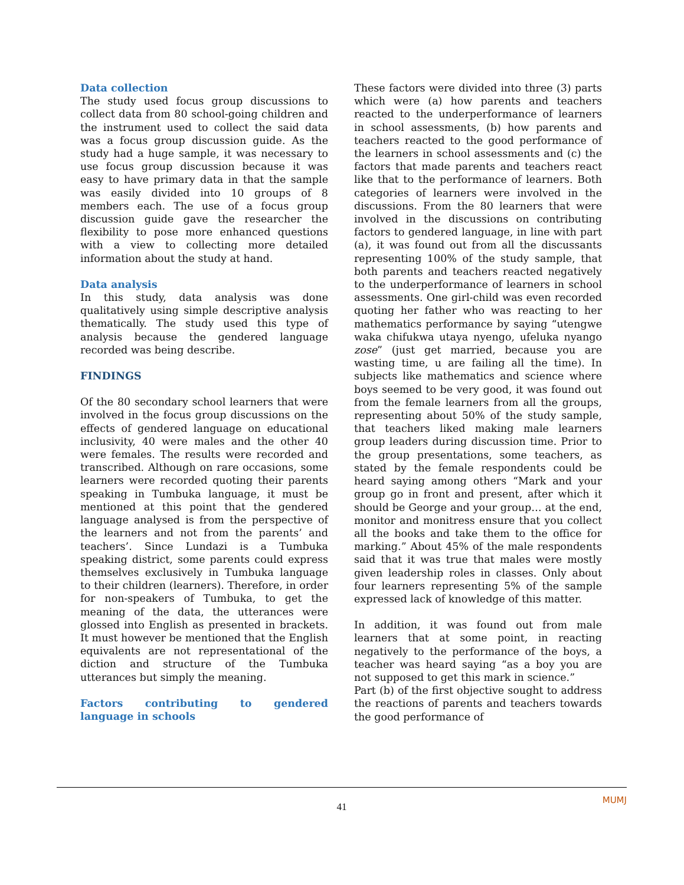Data collection
The study used focus group discussions to collect data from 80 school-going children and the instrument used to collect the said data was a focus group discussion guide. As the study had a huge sample, it was necessary to use focus group discussion because it was easy to have primary data in that the sample was easily divided into 10 groups of 8 members each. The use of a focus group discussion guide gave the researcher the flexibility to pose more enhanced questions with a view to collecting more detailed information about the study at hand.
Data analysis
In this study, data analysis was done qualitatively using simple descriptive analysis thematically. The study used this type of analysis because the gendered language recorded was being describe.
FINDINGS
Of the 80 secondary school learners that were involved in the focus group discussions on the effects of gendered language on educational inclusivity, 40 were males and the other 40 were females. The results were recorded and transcribed. Although on rare occasions, some learners were recorded quoting their parents speaking in Tumbuka language, it must be mentioned at this point that the gendered language analysed is from the perspective of the learners and not from the parents’ and teachers’. Since Lundazi is a Tumbuka speaking district, some parents could express themselves exclusively in Tumbuka language to their children (learners). Therefore, in order for non-speakers of Tumbuka, to get the meaning of the data, the utterances were glossed into English as presented in brackets. It must however be mentioned that the English equivalents are not representational of the diction and structure of the Tumbuka utterances but simply the meaning.
Factors contributing to gendered language in schools
These factors were divided into three (3) parts which were (a) how parents and teachers reacted to the underperformance of learners in school assessments, (b) how parents and teachers reacted to the good performance of the learners in school assessments and (c) the factors that made parents and teachers react like that to the performance of learners. Both categories of learners were involved in the discussions. From the 80 learners that were involved in the discussions on contributing factors to gendered language, in line with part (a), it was found out from all the discussants representing 100% of the study sample, that both parents and teachers reacted negatively to the underperformance of learners in school assessments. One girl-child was even recorded quoting her father who was reacting to her mathematics performance by saying “utengwe waka chifukwa utaya nyengo, ufeluka nyango zose” (just get married, because you are wasting time, u are failing all the time). In subjects like mathematics and science where boys seemed to be very good, it was found out from the female learners from all the groups, representing about 50% of the study sample, that teachers liked making male learners group leaders during discussion time. Prior to the group presentations, some teachers, as stated by the female respondents could be heard saying among others “Mark and your group go in front and present, after which it should be George and your group… at the end, monitor and monitress ensure that you collect all the books and take them to the office for marking.” About 45% of the male respondents said that it was true that males were mostly given leadership roles in classes. Only about four learners representing 5% of the sample expressed lack of knowledge of this matter.
In addition, it was found out from male learners that at some point, in reacting negatively to the performance of the boys, a teacher was heard saying “as a boy you are not supposed to get this mark in science.”
Part (b) of the first objective sought to address the reactions of parents and teachers towards the good performance of
41
MUMJ